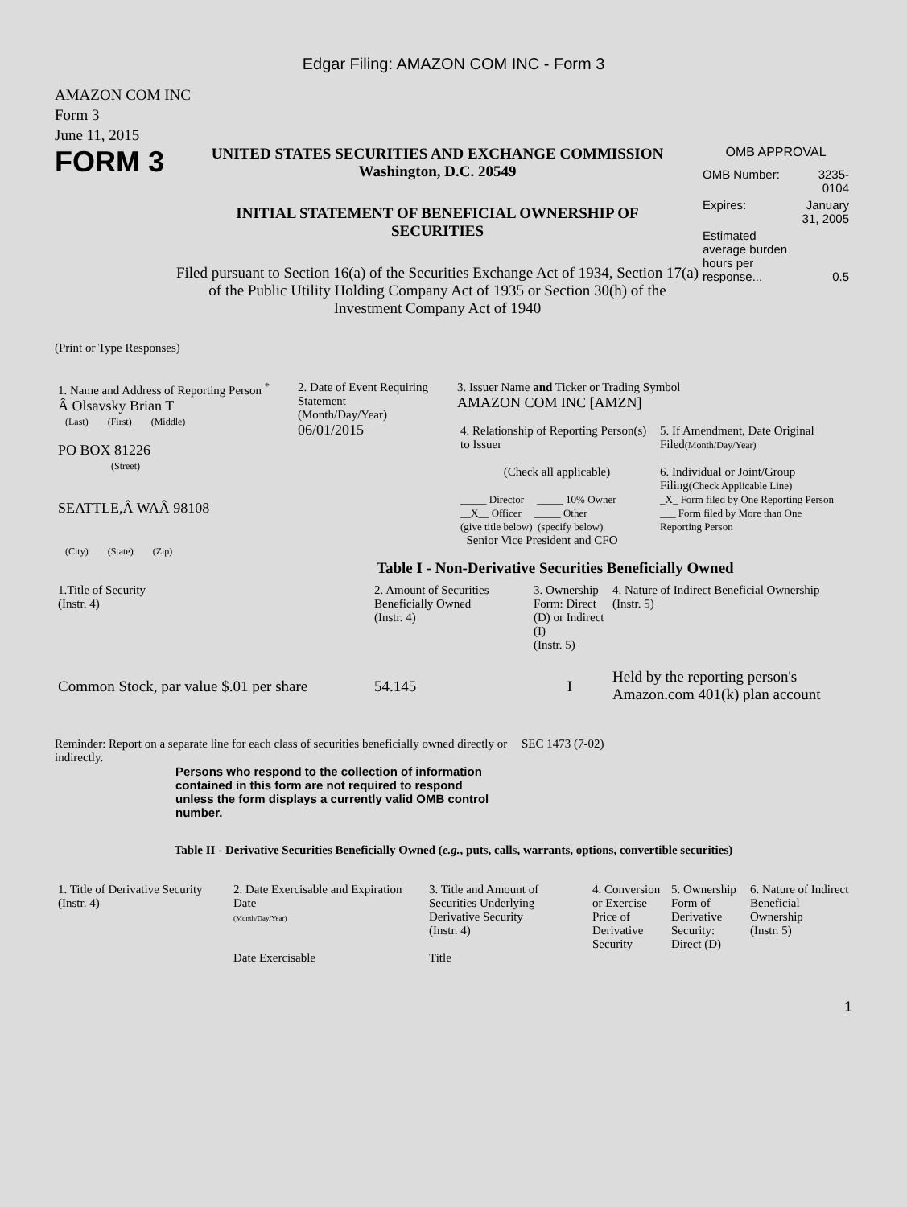Edgar Filing: AMAZON COM INC - Form 3
AMAZON COM INC
Form 3
June 11, 2015
FORM 3
UNITED STATES SECURITIES AND EXCHANGE COMMISSION
Washington, D.C. 20549
INITIAL STATEMENT OF BENEFICIAL OWNERSHIP OF
SECURITIES
Filed pursuant to Section 16(a) of the Securities Exchange Act of 1934, Section 17(a) of the Public Utility Holding Company Act of 1935 or Section 30(h) of the Investment Company Act of 1940
OMB APPROVAL
| OMB Number: | 3235-0104 |
| Expires: | January 31, 2005 |
| Estimated average burden hours per response... | 0.5 |
(Print or Type Responses)
| 1. Name and Address of Reporting Person <sup>*</sup> Â Olsavsky Brian T (Last) (First) (Middle) PO BOX 81226 (Street) SEATTLE,Â WAÂ 98108 (City) (State) (Zip) | 2. Date of Event Requiring Statement (Month/Day/Year) 06/01/2015 | 3. Issuer Name and Ticker or Trading Symbol AMAZON COM INC [AMZN] / 4. Relationship of Reporting Person(s) to Issuer (Check all applicable) _____ Director _____ 10% Owner __X__ Officer _____ Other (give title below) (specify below) Senior Vice President and CFO / 5. If Amendment, Date Original Filed (Month/Day/Year) 6. Individual or Joint/Group Filing (Check Applicable Line) _X_ Form filed by One Reporting Person ___ Form filed by More than One Reporting Person / |
Table I - Non-Derivative Securities Beneficially Owned
| 1.Title of Security (Instr. 4) | 2. Amount of Securities Beneficially Owned (Instr. 4) | 3. Ownership Form: Direct (D) or Indirect (I) (Instr. 5) | 4. Nature of Indirect Beneficial Ownership (Instr. 5) |
| --- | --- | --- | --- |
| Common Stock, par value $.01 per share | 54.145 | I | Held by the reporting person's Amazon.com 401(k) plan account |
Reminder: Report on a separate line for each class of securities beneficially owned directly or indirectly.
SEC 1473 (7-02)
Persons who respond to the collection of information contained in this form are not required to respond unless the form displays a currently valid OMB control number.
Table II - Derivative Securities Beneficially Owned (e.g., puts, calls, warrants, options, convertible securities)
| 1. Title of Derivative Security (Instr. 4) | 2. Date Exercisable and Expiration Date (Month/Day/Year) Date Exercisable | 3. Title and Amount of Securities Underlying Derivative Security (Instr. 4) Title | 4. Conversion or Exercise Price of Derivative Security | 5. Ownership Form of Derivative Security: Direct (D) | 6. Nature of Indirect Beneficial Ownership (Instr. 5) |
| --- | --- | --- | --- | --- | --- |
1